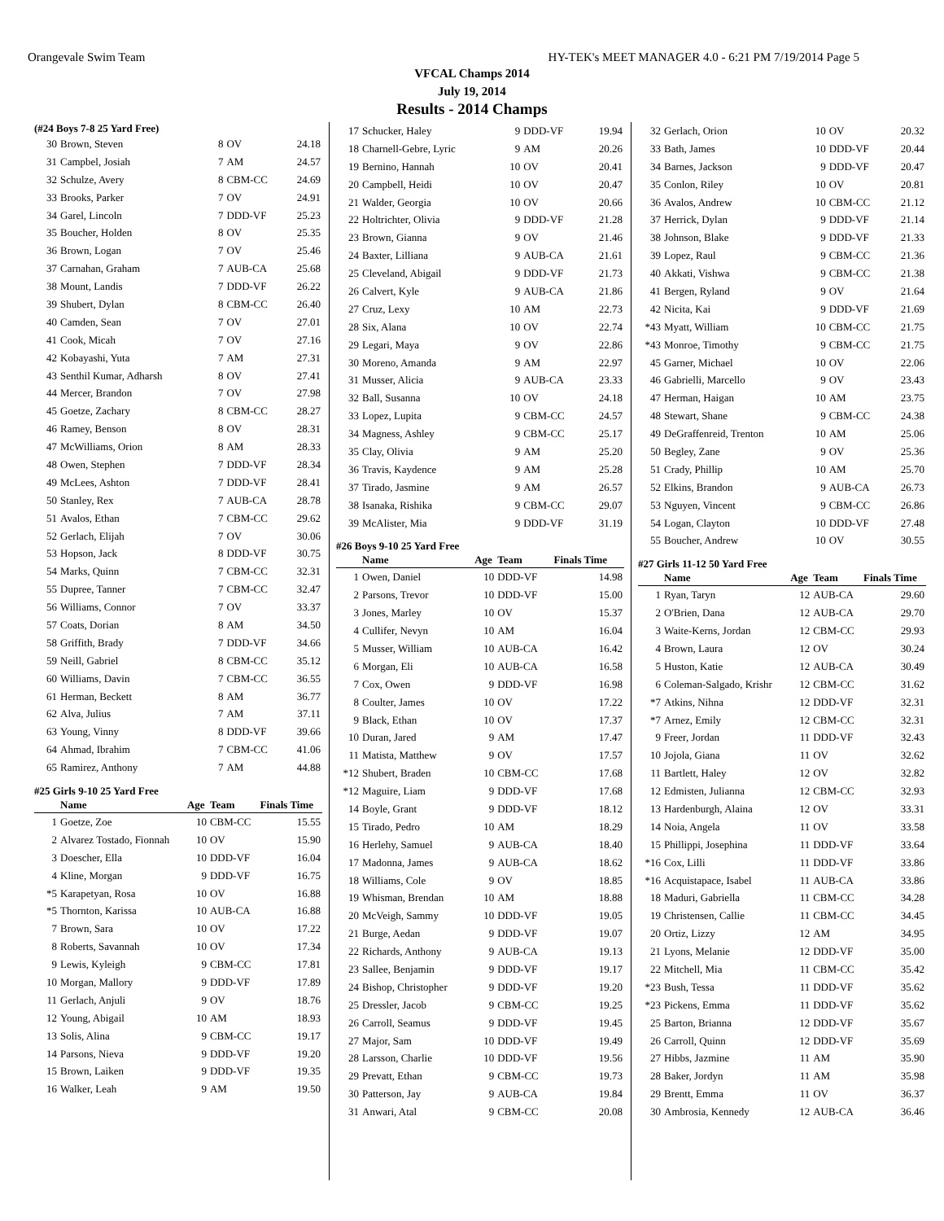Orangevale Swim Team HY-TEK's MEET MANAGER 4.0 - 6:21 PM 7/19/2014 Page 5
VFCAL Champs 2014
July 19, 2014
Results - 2014 Champs
(#24 Boys 7-8 25 Yard Free)
| 30 | Brown, Steven | 8 | OV | 24.18 |
| 31 | Campbel, Josiah | 7 | AM | 24.57 |
| 32 | Schulze, Avery | 8 | CBM-CC | 24.69 |
| 33 | Brooks, Parker | 7 | OV | 24.91 |
| 34 | Garel, Lincoln | 7 | DDD-VF | 25.23 |
| 35 | Boucher, Holden | 8 | OV | 25.35 |
| 36 | Brown, Logan | 7 | OV | 25.46 |
| 37 | Carnahan, Graham | 7 | AUB-CA | 25.68 |
| 38 | Mount, Landis | 7 | DDD-VF | 26.22 |
| 39 | Shubert, Dylan | 8 | CBM-CC | 26.40 |
| 40 | Camden, Sean | 7 | OV | 27.01 |
| 41 | Cook, Micah | 7 | OV | 27.16 |
| 42 | Kobayashi, Yuta | 7 | AM | 27.31 |
| 43 | Senthil Kumar, Adharsh | 8 | OV | 27.41 |
| 44 | Mercer, Brandon | 7 | OV | 27.98 |
| 45 | Goetze, Zachary | 8 | CBM-CC | 28.27 |
| 46 | Ramey, Benson | 8 | OV | 28.31 |
| 47 | McWilliams, Orion | 8 | AM | 28.33 |
| 48 | Owen, Stephen | 7 | DDD-VF | 28.34 |
| 49 | McLees, Ashton | 7 | DDD-VF | 28.41 |
| 50 | Stanley, Rex | 7 | AUB-CA | 28.78 |
| 51 | Avalos, Ethan | 7 | CBM-CC | 29.62 |
| 52 | Gerlach, Elijah | 7 | OV | 30.06 |
| 53 | Hopson, Jack | 8 | DDD-VF | 30.75 |
| 54 | Marks, Quinn | 7 | CBM-CC | 32.31 |
| 55 | Dupree, Tanner | 7 | CBM-CC | 32.47 |
| 56 | Williams, Connor | 7 | OV | 33.37 |
| 57 | Coats, Dorian | 8 | AM | 34.50 |
| 58 | Griffith, Brady | 7 | DDD-VF | 34.66 |
| 59 | Neill, Gabriel | 8 | CBM-CC | 35.12 |
| 60 | Williams, Davin | 7 | CBM-CC | 36.55 |
| 61 | Herman, Beckett | 8 | AM | 36.77 |
| 62 | Alva, Julius | 7 | AM | 37.11 |
| 63 | Young, Vinny | 8 | DDD-VF | 39.66 |
| 64 | Ahmad, Ibrahim | 7 | CBM-CC | 41.06 |
| 65 | Ramirez, Anthony | 7 | AM | 44.88 |
#25 Girls 9-10 25 Yard Free
| | Name | Age | Team | Finals Time |
| --- | --- | --- | --- | --- |
| 1 | Goetze, Zoe | 10 | CBM-CC | 15.55 |
| 2 | Alvarez Tostado, Fionnah | 10 | OV | 15.90 |
| 3 | Doescher, Ella | 10 | DDD-VF | 16.04 |
| 4 | Kline, Morgan | 9 | DDD-VF | 16.75 |
| *5 | Karapetyan, Rosa | 10 | OV | 16.88 |
| *5 | Thornton, Karissa | 10 | AUB-CA | 16.88 |
| 7 | Brown, Sara | 10 | OV | 17.22 |
| 8 | Roberts, Savannah | 10 | OV | 17.34 |
| 9 | Lewis, Kyleigh | 9 | CBM-CC | 17.81 |
| 10 | Morgan, Mallory | 9 | DDD-VF | 17.89 |
| 11 | Gerlach, Anjuli | 9 | OV | 18.76 |
| 12 | Young, Abigail | 10 | AM | 18.93 |
| 13 | Solis, Alina | 9 | CBM-CC | 19.17 |
| 14 | Parsons, Nieva | 9 | DDD-VF | 19.20 |
| 15 | Brown, Laiken | 9 | DDD-VF | 19.35 |
| 16 | Walker, Leah | 9 | AM | 19.50 |
| 17 | Schucker, Haley | 9 | DDD-VF | 19.94 |
| 18 | Charnell-Gebre, Lyric | 9 | AM | 20.26 |
| 19 | Bernino, Hannah | 10 | OV | 20.41 |
| 20 | Campbell, Heidi | 10 | OV | 20.47 |
| 21 | Walder, Georgia | 10 | OV | 20.66 |
| 22 | Holtrichter, Olivia | 9 | DDD-VF | 21.28 |
| 23 | Brown, Gianna | 9 | OV | 21.46 |
| 24 | Baxter, Lilliana | 9 | AUB-CA | 21.61 |
| 25 | Cleveland, Abigail | 9 | DDD-VF | 21.73 |
| 26 | Calvert, Kyle | 9 | AUB-CA | 21.86 |
| 27 | Cruz, Lexy | 10 | AM | 22.73 |
| 28 | Six, Alana | 10 | OV | 22.74 |
| 29 | Legari, Maya | 9 | OV | 22.86 |
| 30 | Moreno, Amanda | 9 | AM | 22.97 |
| 31 | Musser, Alicia | 9 | AUB-CA | 23.33 |
| 32 | Ball, Susanna | 10 | OV | 24.18 |
| 33 | Lopez, Lupita | 9 | CBM-CC | 24.57 |
| 34 | Magness, Ashley | 9 | CBM-CC | 25.17 |
| 35 | Clay, Olivia | 9 | AM | 25.20 |
| 36 | Travis, Kaydence | 9 | AM | 25.28 |
| 37 | Tirado, Jasmine | 9 | AM | 26.57 |
| 38 | Isanaka, Rishika | 9 | CBM-CC | 29.07 |
| 39 | McAlister, Mia | 9 | DDD-VF | 31.19 |
#26 Boys 9-10 25 Yard Free
| | Name | Age | Team | Finals Time |
| --- | --- | --- | --- | --- |
| 1 | Owen, Daniel | 10 | DDD-VF | 14.98 |
| 2 | Parsons, Trevor | 10 | DDD-VF | 15.00 |
| 3 | Jones, Marley | 10 | OV | 15.37 |
| 4 | Cullifer, Nevyn | 10 | AM | 16.04 |
| 5 | Musser, William | 10 | AUB-CA | 16.42 |
| 6 | Morgan, Eli | 10 | AUB-CA | 16.58 |
| 7 | Cox, Owen | 9 | DDD-VF | 16.98 |
| 8 | Coulter, James | 10 | OV | 17.22 |
| 9 | Black, Ethan | 10 | OV | 17.37 |
| 10 | Duran, Jared | 9 | AM | 17.47 |
| 11 | Matista, Matthew | 9 | OV | 17.57 |
| *12 | Shubert, Braden | 10 | CBM-CC | 17.68 |
| *12 | Maguire, Liam | 9 | DDD-VF | 17.68 |
| 14 | Boyle, Grant | 9 | DDD-VF | 18.12 |
| 15 | Tirado, Pedro | 10 | AM | 18.29 |
| 16 | Herlehy, Samuel | 9 | AUB-CA | 18.40 |
| 17 | Madonna, James | 9 | AUB-CA | 18.62 |
| 18 | Williams, Cole | 9 | OV | 18.85 |
| 19 | Whisman, Brendan | 10 | AM | 18.88 |
| 20 | McVeigh, Sammy | 10 | DDD-VF | 19.05 |
| 21 | Burge, Aedan | 9 | DDD-VF | 19.07 |
| 22 | Richards, Anthony | 9 | AUB-CA | 19.13 |
| 23 | Sallee, Benjamin | 9 | DDD-VF | 19.17 |
| 24 | Bishop, Christopher | 9 | DDD-VF | 19.20 |
| 25 | Dressler, Jacob | 9 | CBM-CC | 19.25 |
| 26 | Carroll, Seamus | 9 | DDD-VF | 19.45 |
| 27 | Major, Sam | 10 | DDD-VF | 19.49 |
| 28 | Larsson, Charlie | 10 | DDD-VF | 19.56 |
| 29 | Prevatt, Ethan | 9 | CBM-CC | 19.73 |
| 30 | Patterson, Jay | 9 | AUB-CA | 19.84 |
| 31 | Anwari, Atal | 9 | CBM-CC | 20.08 |
| 32 | Gerlach, Orion | 10 | OV | 20.32 |
| 33 | Bath, James | 10 | DDD-VF | 20.44 |
| 34 | Barnes, Jackson | 9 | DDD-VF | 20.47 |
| 35 | Conlon, Riley | 10 | OV | 20.81 |
| 36 | Avalos, Andrew | 10 | CBM-CC | 21.12 |
| 37 | Herrick, Dylan | 9 | DDD-VF | 21.14 |
| 38 | Johnson, Blake | 9 | DDD-VF | 21.33 |
| 39 | Lopez, Raul | 9 | CBM-CC | 21.36 |
| 40 | Akkati, Vishwa | 9 | CBM-CC | 21.38 |
| 41 | Bergen, Ryland | 9 | OV | 21.64 |
| 42 | Nicita, Kai | 9 | DDD-VF | 21.69 |
| *43 | Myatt, William | 10 | CBM-CC | 21.75 |
| *43 | Monroe, Timothy | 9 | CBM-CC | 21.75 |
| 45 | Garner, Michael | 10 | OV | 22.06 |
| 46 | Gabrielli, Marcello | 9 | OV | 23.43 |
| 47 | Herman, Haigan | 10 | AM | 23.75 |
| 48 | Stewart, Shane | 9 | CBM-CC | 24.38 |
| 49 | DeGraffenreid, Trenton | 10 | AM | 25.06 |
| 50 | Begley, Zane | 9 | OV | 25.36 |
| 51 | Crady, Phillip | 10 | AM | 25.70 |
| 52 | Elkins, Brandon | 9 | AUB-CA | 26.73 |
| 53 | Nguyen, Vincent | 9 | CBM-CC | 26.86 |
| 54 | Logan, Clayton | 10 | DDD-VF | 27.48 |
| 55 | Boucher, Andrew | 10 | OV | 30.55 |
#27 Girls 11-12 50 Yard Free
| | Name | Age | Team | Finals Time |
| --- | --- | --- | --- | --- |
| 1 | Ryan, Taryn | 12 | AUB-CA | 29.60 |
| 2 | O'Brien, Dana | 12 | AUB-CA | 29.70 |
| 3 | Waite-Kerns, Jordan | 12 | CBM-CC | 29.93 |
| 4 | Brown, Laura | 12 | OV | 30.24 |
| 5 | Huston, Katie | 12 | AUB-CA | 30.49 |
| 6 | Coleman-Salgado, Krishr | 12 | CBM-CC | 31.62 |
| *7 | Atkins, Nihna | 12 | DDD-VF | 32.31 |
| *7 | Arnez, Emily | 12 | CBM-CC | 32.31 |
| 9 | Freer, Jordan | 11 | DDD-VF | 32.43 |
| 10 | Jojola, Giana | 11 | OV | 32.62 |
| 11 | Bartlett, Haley | 12 | OV | 32.82 |
| 12 | Edmisten, Julianna | 12 | CBM-CC | 32.93 |
| 13 | Hardenburgh, Alaina | 12 | OV | 33.31 |
| 14 | Noia, Angela | 11 | OV | 33.58 |
| 15 | Phillippi, Josephina | 11 | DDD-VF | 33.64 |
| *16 | Cox, Lilli | 11 | DDD-VF | 33.86 |
| *16 | Acquistapace, Isabel | 11 | AUB-CA | 33.86 |
| 18 | Maduri, Gabriella | 11 | CBM-CC | 34.28 |
| 19 | Christensen, Callie | 11 | CBM-CC | 34.45 |
| 20 | Ortiz, Lizzy | 12 | AM | 34.95 |
| 21 | Lyons, Melanie | 12 | DDD-VF | 35.00 |
| 22 | Mitchell, Mia | 11 | CBM-CC | 35.42 |
| *23 | Bush, Tessa | 11 | DDD-VF | 35.62 |
| *23 | Pickens, Emma | 11 | DDD-VF | 35.62 |
| 25 | Barton, Brianna | 12 | DDD-VF | 35.67 |
| 26 | Carroll, Quinn | 12 | DDD-VF | 35.69 |
| 27 | Hibbs, Jazmine | 11 | AM | 35.90 |
| 28 | Baker, Jordyn | 11 | AM | 35.98 |
| 29 | Brentt, Emma | 11 | OV | 36.37 |
| 30 | Ambrosia, Kennedy | 12 | AUB-CA | 36.46 |